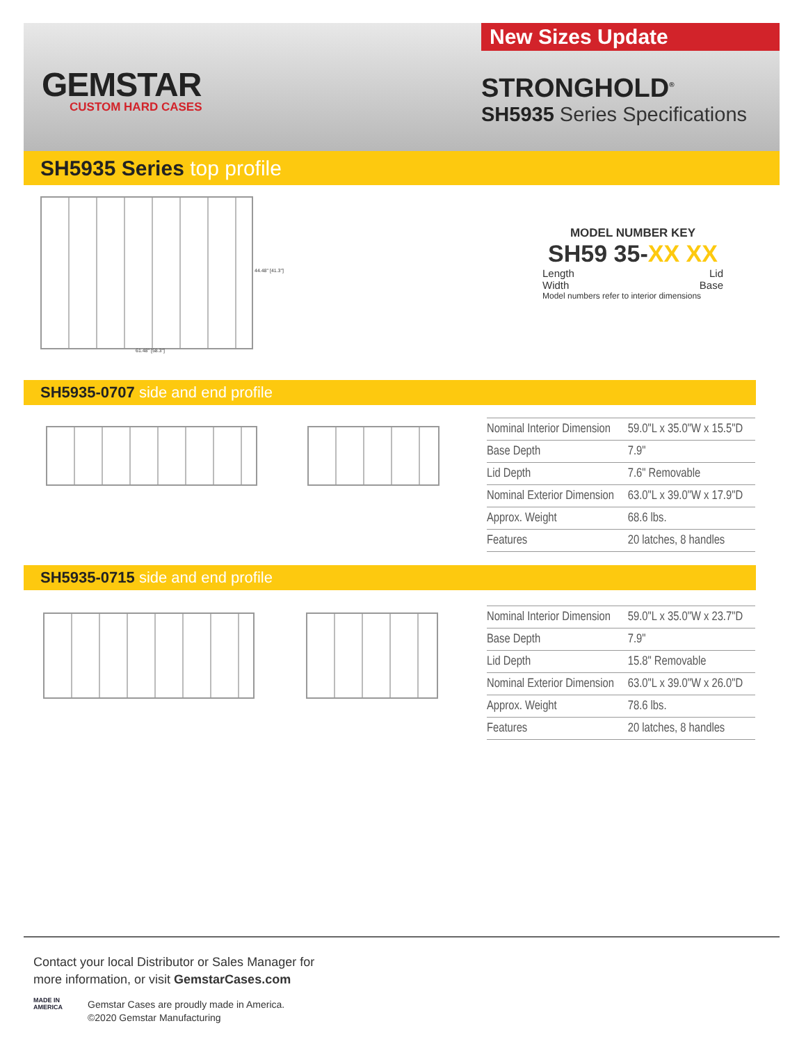GEMSTAR
CUSTOM HARD CASES
New Sizes Update
STRONGHOLD<sup>®</sup>
SH5935 Series Specifications
SH5935 Series top profile
61.48" [58.3"]
44.48" [41.3"]
MODEL NUMBER KEY
SH59 35-XX XX
Length Lid
Width Base
Model numbers refer to interior dimensions
SH5935-0707 side and end profile
| Nominal Interior Dimension | 59.0"L x 35.0"W x 15.5"D |
| Base Depth | 7.9" |
| Lid Depth | 7.6" Removable |
| Nominal Exterior Dimension | 63.0"L x 39.0"W x 17.9"D |
| Approx. Weight | 68.6 lbs. |
| Features | 20 latches, 8 handles |
SH5935-0715 side and end profile
| Nominal Interior Dimension | 59.0"L x 35.0"W x 23.7"D |
| Base Depth | 7.9" |
| Lid Depth | 15.8" Removable |
| Nominal Exterior Dimension | 63.0"L x 39.0"W x 26.0"D |
| Approx. Weight | 78.6 lbs. |
| Features | 20 latches, 8 handles |
Contact your local Distributor or Sales Manager for
more information, or visit GemstarCases.com
Gemstar Cases are proudly made in America.
©2020 Gemstar Manufacturing
MADE IN
AMERICA